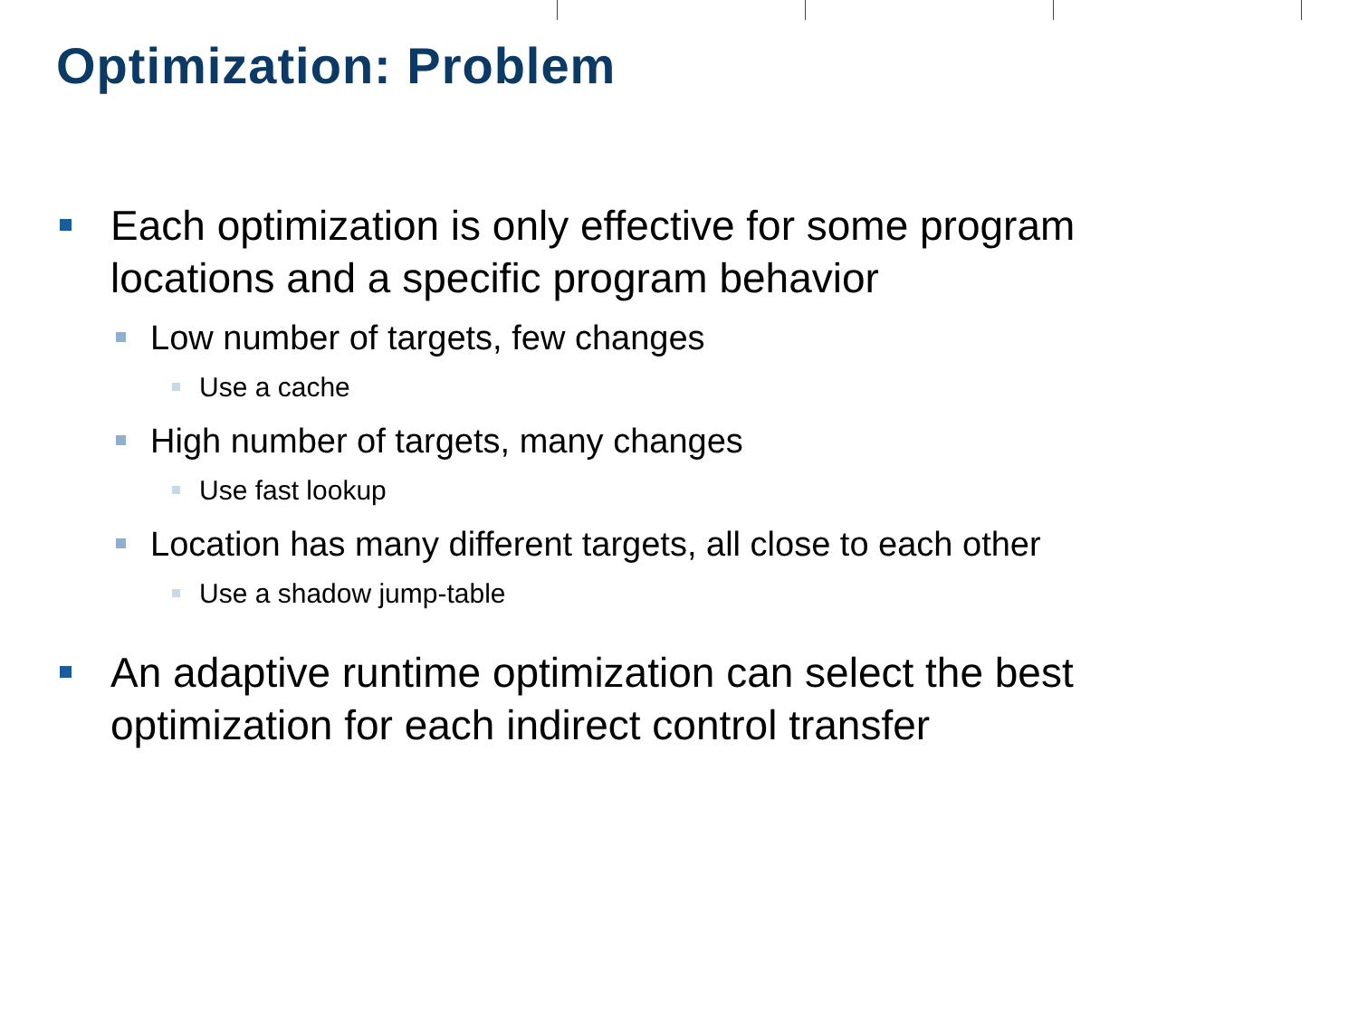Optimization: Problem
Each optimization is only effective for some program locations and a specific program behavior
Low number of targets, few changes
Use a cache
High number of targets, many changes
Use fast lookup
Location has many different targets, all close to each other
Use a shadow jump-table
An adaptive runtime optimization can select the best optimization for each indirect control transfer